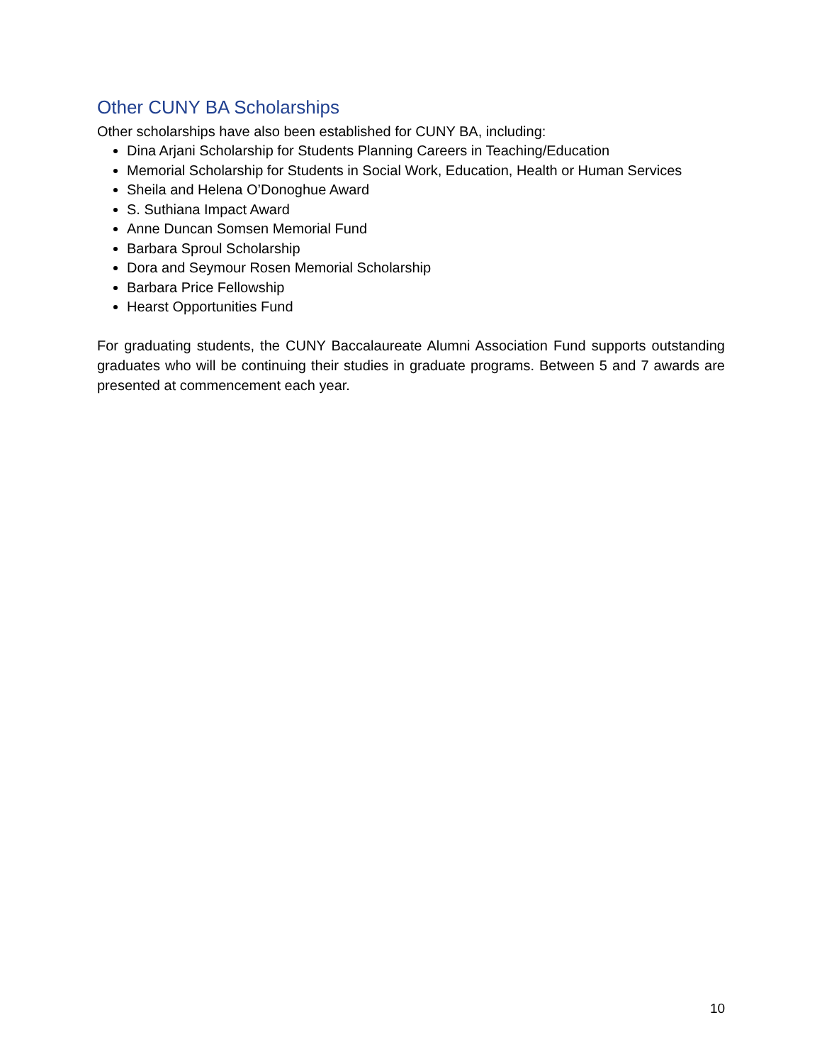Other CUNY BA Scholarships
Other scholarships have also been established for CUNY BA, including:
Dina Arjani Scholarship for Students Planning Careers in Teaching/Education
Memorial Scholarship for Students in Social Work, Education, Health or Human Services
Sheila and Helena O’Donoghue Award
S. Suthiana Impact Award
Anne Duncan Somsen Memorial Fund
Barbara Sproul Scholarship
Dora and Seymour Rosen Memorial Scholarship
Barbara Price Fellowship
Hearst Opportunities Fund
For graduating students, the CUNY Baccalaureate Alumni Association Fund supports outstanding graduates who will be continuing their studies in graduate programs. Between 5 and 7 awards are presented at commencement each year.
10